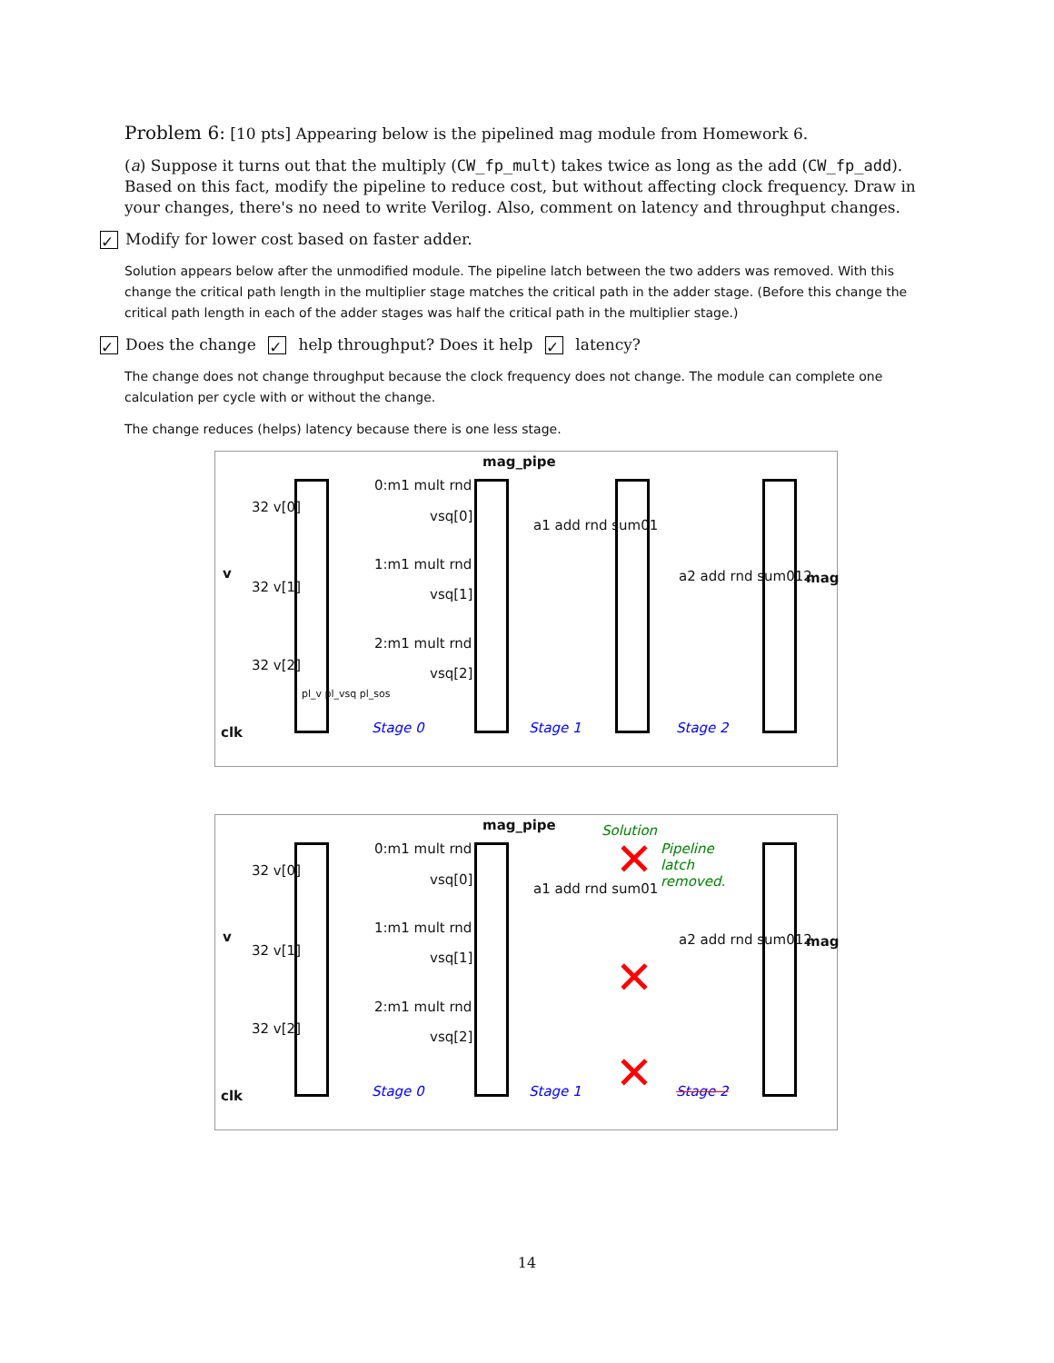Problem 6: [10 pts] Appearing below is the pipelined mag module from Homework 6.
(a) Suppose it turns out that the multiply (CW_fp_mult) takes twice as long as the add (CW_fp_add). Based on this fact, modify the pipeline to reduce cost, but without affecting clock frequency. Draw in your changes, there's no need to write Verilog. Also, comment on latency and throughput changes.
✓ Modify for lower cost based on faster adder.
Solution appears below after the unmodified module. The pipeline latch between the two adders was removed. With this change the critical path length in the multiplier stage matches the critical path in the adder stage. (Before this change the critical path length in each of the adder stages was half the critical path in the multiplier stage.)
✓ Does the change ✓ help throughput? Does it help ✓ latency?
The change does not change throughput because the clock frequency does not change. The module can complete one calculation per cycle with or without the change.
The change reduces (helps) latency because there is one less stage.
mag_pipe
32 v[0]
32 v[1]
32 v[2]
v
clk
0:m1 mult rnd
1:m1 mult rnd
2:m1 mult rnd
vsq[0]
vsq[1]
vsq[2]
a1 add rnd sum01
a2 add rnd sum012 mag
Stage 0 Stage 1 Stage 2
pl_v pl_vsq pl_sos
mag_pipe Solution
Pipeline
latch
removed.
32 v[0]
32 v[1]
32 v[2]
v
clk
0:m1 mult rnd
1:m1 mult rnd
2:m1 mult rnd
vsq[0]
vsq[1]
vsq[2]
a1 add rnd sum01
a2 add rnd sum012 mag
✕
✕
✕ Stage 0 Stage 1 Stage 2
14